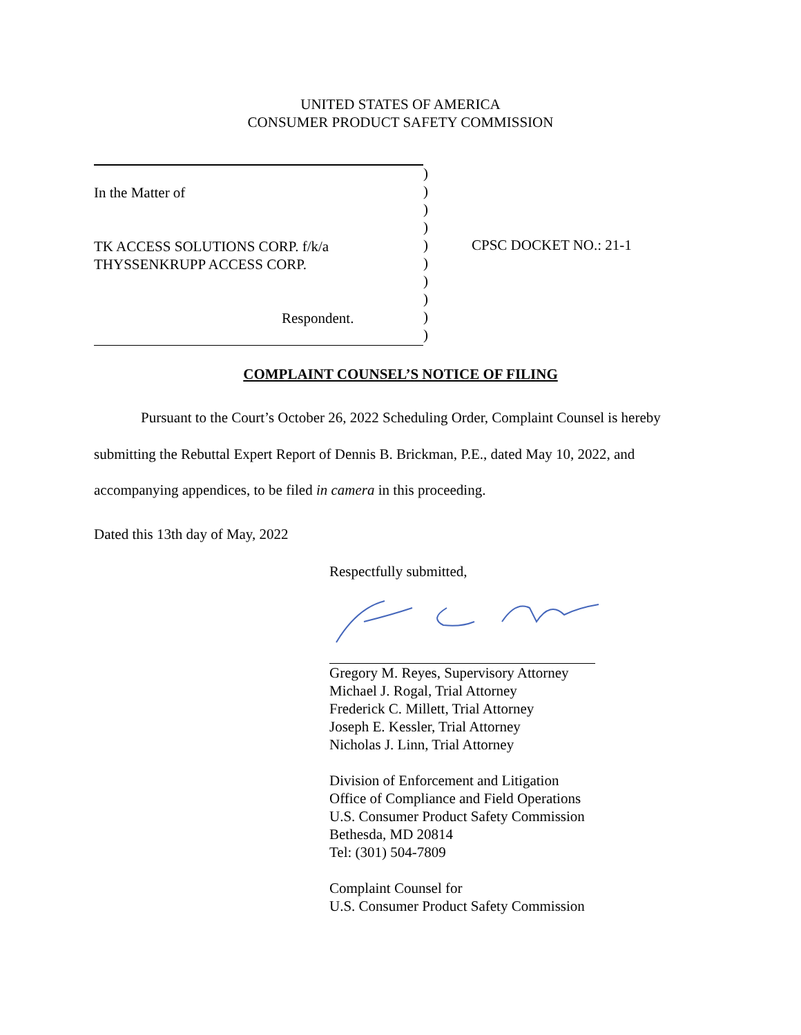UNITED STATES OF AMERICA
CONSUMER PRODUCT SAFETY COMMISSION
In the Matter of
TK ACCESS SOLUTIONS CORP. f/k/a
THYSSENKRUPP ACCESS CORP.
Respondent.
)
)
)
)
)
)
)
)
)
)
CPSC DOCKET NO.: 21-1
COMPLAINT COUNSEL’S NOTICE OF FILING
Pursuant to the Court’s October 26, 2022 Scheduling Order, Complaint Counsel is hereby submitting the Rebuttal Expert Report of Dennis B. Brickman, P.E., dated May 10, 2022, and accompanying appendices, to be filed in camera in this proceeding.
Dated this 13th day of May, 2022
Respectfully submitted,
Gregory M. Reyes, Supervisory Attorney
Michael J. Rogal, Trial Attorney
Frederick C. Millett, Trial Attorney
Joseph E. Kessler, Trial Attorney
Nicholas J. Linn, Trial Attorney
Division of Enforcement and Litigation
Office of Compliance and Field Operations
U.S. Consumer Product Safety Commission
Bethesda, MD 20814
Tel: (301) 504-7809
Complaint Counsel for
U.S. Consumer Product Safety Commission